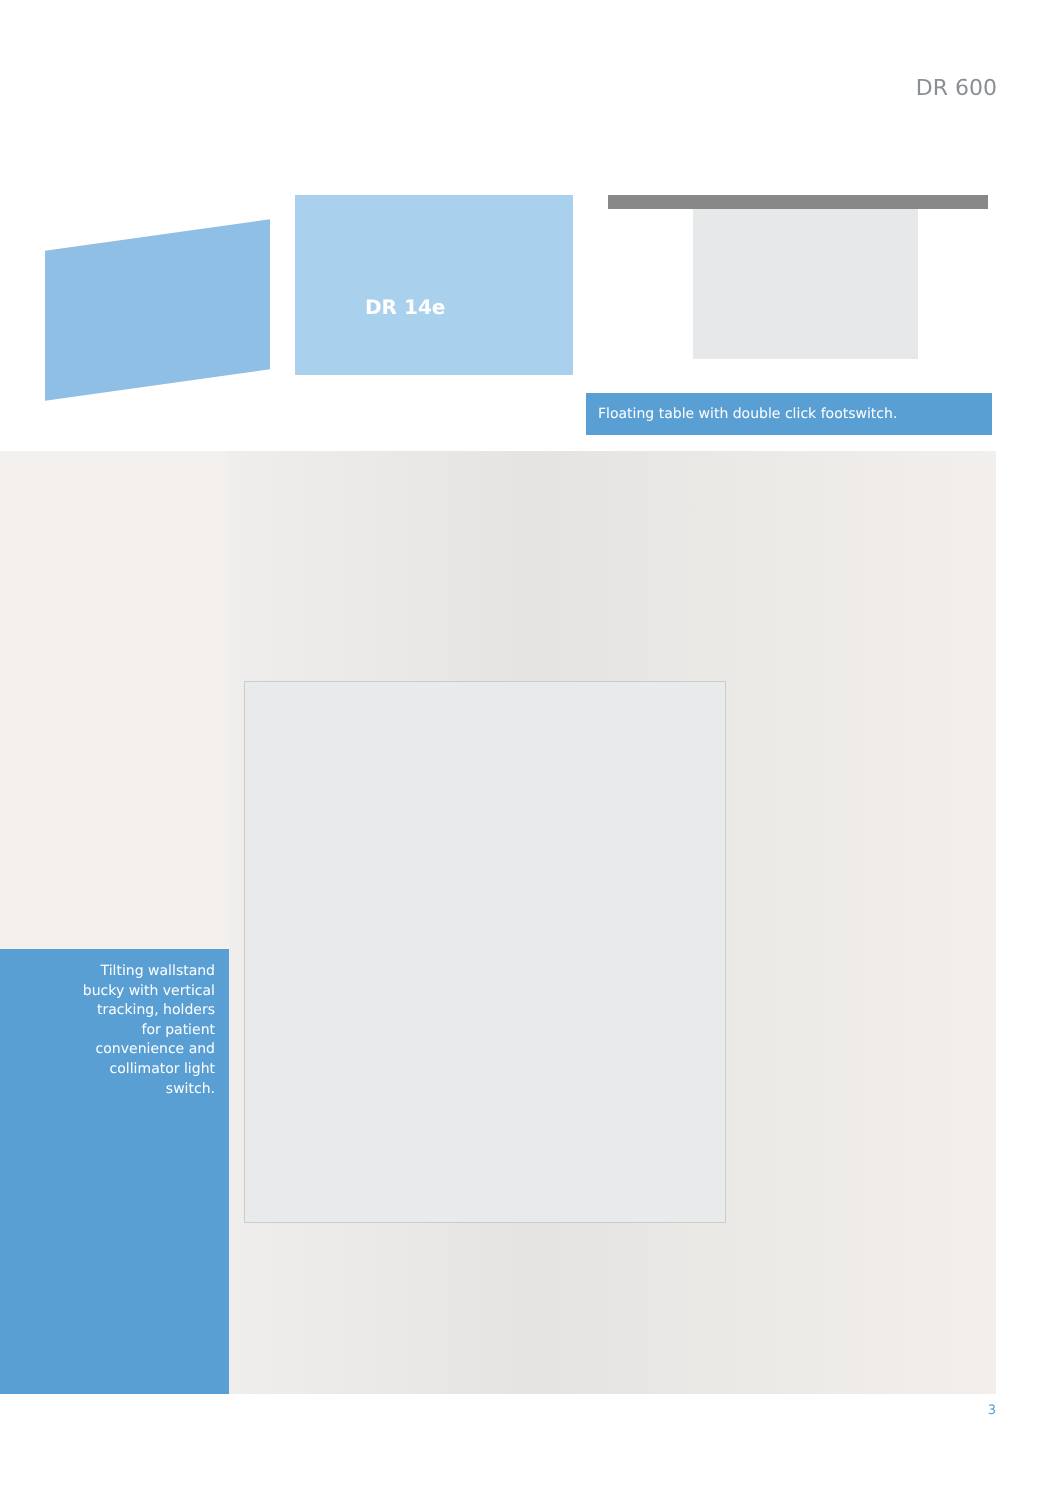DR 600
DR 14e
Floating table with double click footswitch.
Tilting wallstand bucky with vertical tracking, holders for patient convenience and collimator light switch.
3